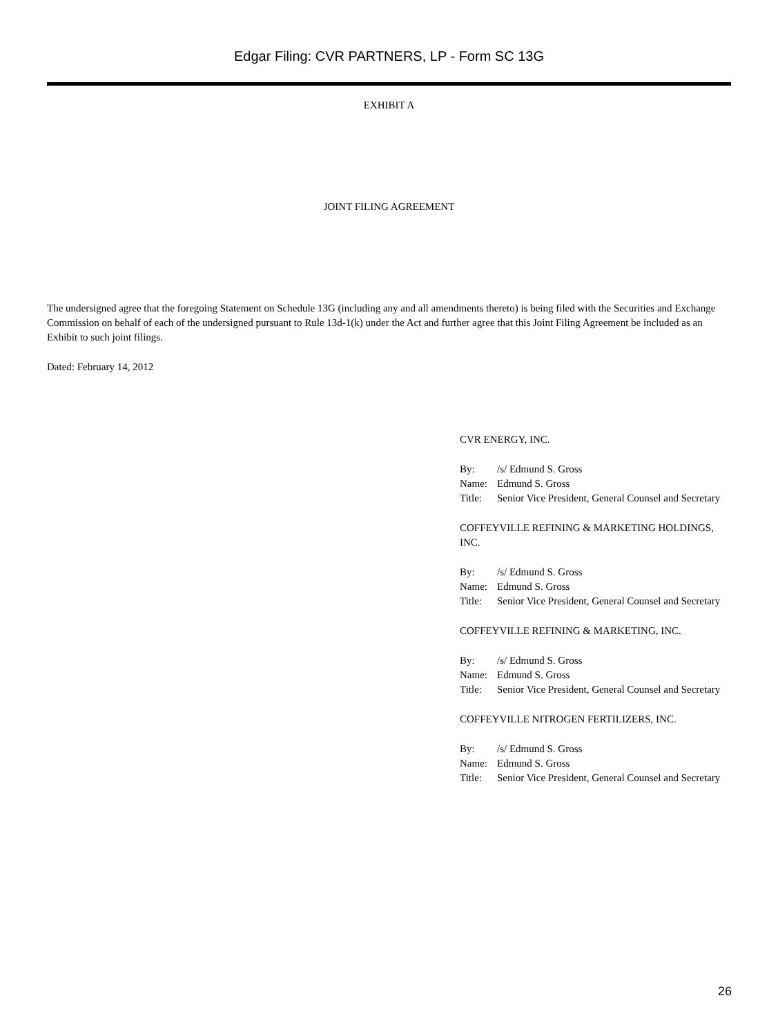Edgar Filing: CVR PARTNERS, LP - Form SC 13G
EXHIBIT A
JOINT FILING AGREEMENT
The undersigned agree that the foregoing Statement on Schedule 13G (including any and all amendments thereto) is being filed with the Securities and Exchange Commission on behalf of each of the undersigned pursuant to Rule 13d-1(k) under the Act and further agree that this Joint Filing Agreement be included as an Exhibit to such joint filings.
Dated: February 14, 2012
CVR ENERGY, INC.
| By: | /s/ Edmund S. Gross |
| Name: | Edmund S. Gross |
| Title: | Senior Vice President, General Counsel and Secretary |
COFFEYVILLE REFINING & MARKETING HOLDINGS, INC.
| By: | /s/ Edmund S. Gross |
| Name: | Edmund S. Gross |
| Title: | Senior Vice President, General Counsel and Secretary |
COFFEYVILLE REFINING & MARKETING, INC.
| By: | /s/ Edmund S. Gross |
| Name: | Edmund S. Gross |
| Title: | Senior Vice President, General Counsel and Secretary |
COFFEYVILLE NITROGEN FERTILIZERS, INC.
| By: | /s/ Edmund S. Gross |
| Name: | Edmund S. Gross |
| Title: | Senior Vice President, General Counsel and Secretary |
26